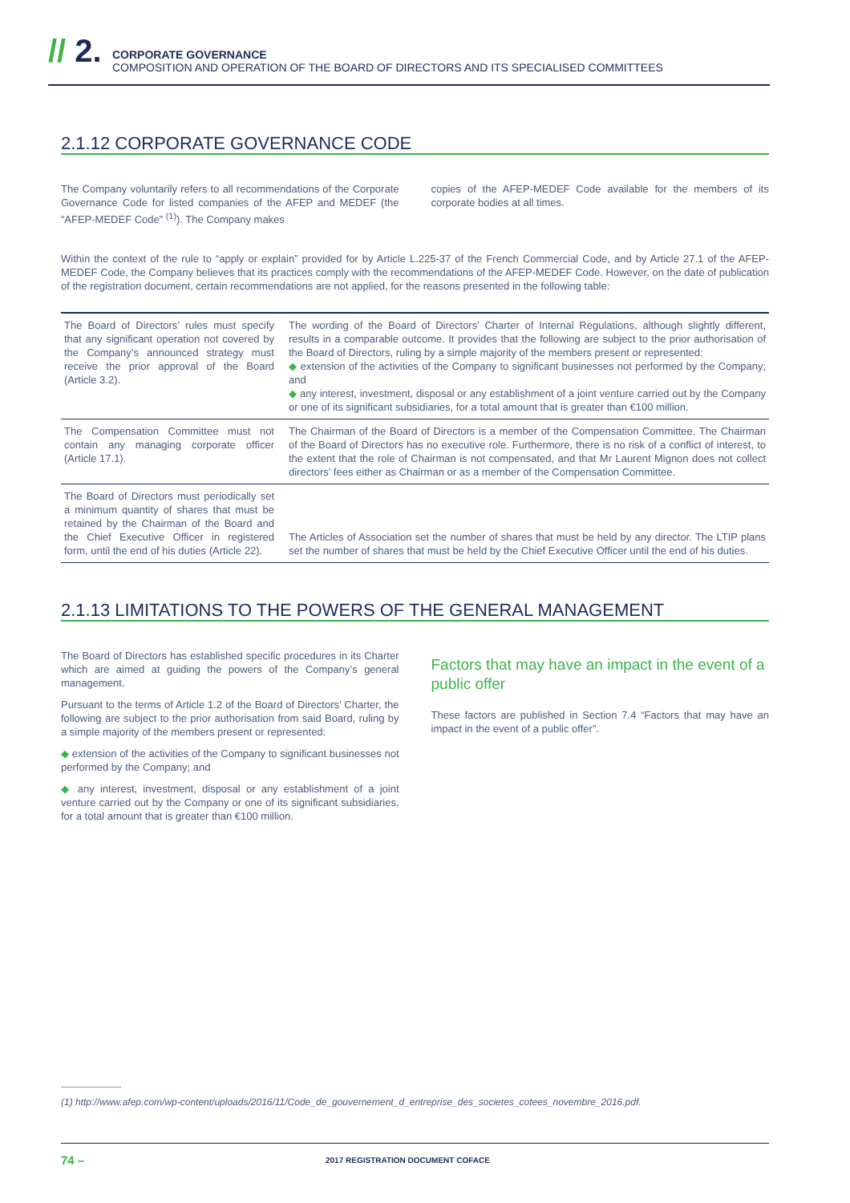// 2.
CORPORATE GOVERNANCE
COMPOSITION AND OPERATION OF THE BOARD OF DIRECTORS AND ITS SPECIALISED COMMITTEES
2.1.12 CORPORATE GOVERNANCE CODE
The Company voluntarily refers to all recommendations of the Corporate Governance Code for listed companies of the AFEP and MEDEF (the “AFEP-MEDEF Code” <sup>(1)</sup>). The Company makes
copies of the AFEP-MEDEF Code available for the members of its corporate bodies at all times.
Within the context of the rule to “apply or explain” provided for by Article L.225-37 of the French Commercial Code, and by Article 27.1 of the AFEP-MEDEF Code, the Company believes that its practices comply with the recommendations of the AFEP-MEDEF Code. However, on the date of publication of the registration document, certain recommendations are not applied, for the reasons presented in the following table:
| The Board of Directors’ rules must specify that any significant operation not covered by the Company’s announced strategy must receive the prior approval of the Board (Article 3.2). | The wording of the Board of Directors’ Charter of Internal Regulations, although slightly different, results in a comparable outcome. It provides that the following are subject to the prior authorisation of the Board of Directors, ruling by a simple majority of the members present or represented: ◆ extension of the activities of the Company to significant businesses not performed by the Company; and ◆ any interest, investment, disposal or any establishment of a joint venture carried out by the Company or one of its significant subsidiaries, for a total amount that is greater than €100 million. |
| The Compensation Committee must not contain any managing corporate officer (Article 17.1). | The Chairman of the Board of Directors is a member of the Compensation Committee. The Chairman of the Board of Directors has no executive role. Furthermore, there is no risk of a conflict of interest, to the extent that the role of Chairman is not compensated, and that Mr Laurent Mignon does not collect directors’ fees either as Chairman or as a member of the Compensation Committee. |
| The Board of Directors must periodically set a minimum quantity of shares that must be retained by the Chairman of the Board and the Chief Executive Officer in registered form, until the end of his duties (Article 22). | The Articles of Association set the number of shares that must be held by any director. The LTIP plans set the number of shares that must be held by the Chief Executive Officer until the end of his duties. |
2.1.13 LIMITATIONS TO THE POWERS OF THE GENERAL MANAGEMENT
The Board of Directors has established specific procedures in its Charter which are aimed at guiding the powers of the Company’s general management.
Pursuant to the terms of Article 1.2 of the Board of Directors’ Charter, the following are subject to the prior authorisation from said Board, ruling by a simple majority of the members present or represented:
◆ extension of the activities of the Company to significant businesses not performed by the Company; and
◆ any interest, investment, disposal or any establishment of a joint venture carried out by the Company or one of its significant subsidiaries, for a total amount that is greater than €100 million.
Factors that may have an impact in the event of a public offer
These factors are published in Section 7.4 “Factors that may have an impact in the event of a public offer”.
(1) http://www.afep.com/wp-content/uploads/2016/11/Code_de_gouvernement_d_entreprise_des_societes_cotees_novembre_2016.pdf.
74 – 2017 REGISTRATION DOCUMENT COFACE